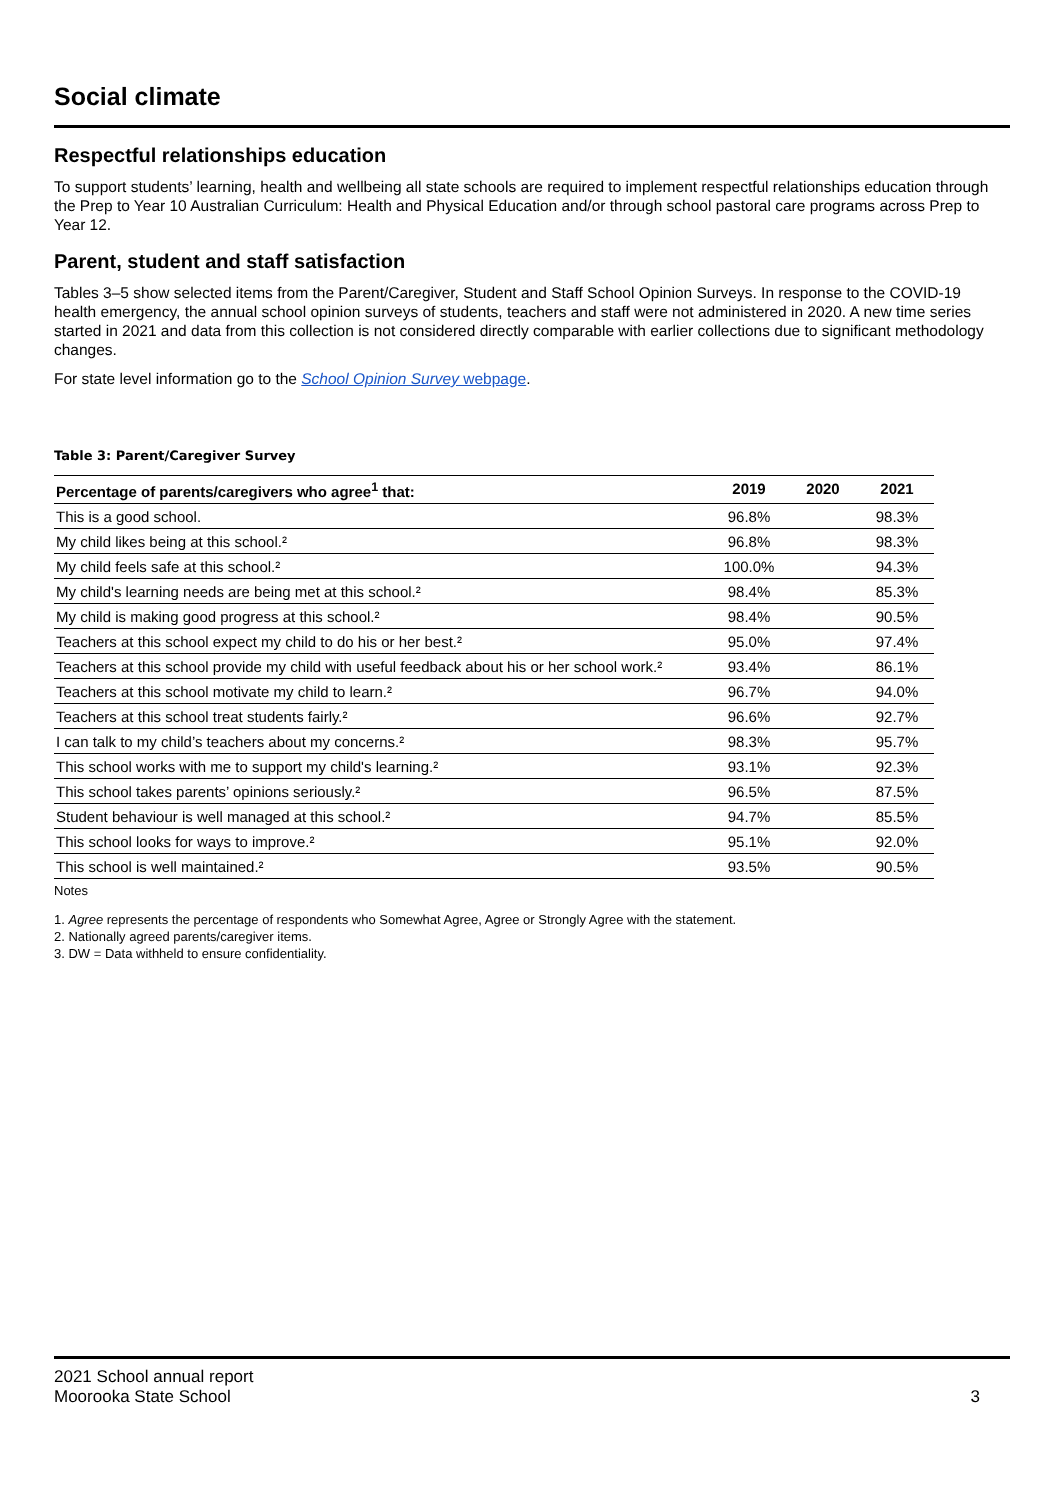Social climate
Respectful relationships education
To support students’ learning, health and wellbeing all state schools are required to implement respectful relationships education through the Prep to Year 10 Australian Curriculum: Health and Physical Education and/or through school pastoral care programs across Prep to Year 12.
Parent, student and staff satisfaction
Tables 3–5 show selected items from the Parent/Caregiver, Student and Staff School Opinion Surveys. In response to the COVID-19 health emergency, the annual school opinion surveys of students, teachers and staff were not administered in 2020. A new time series started in 2021 and data from this collection is not considered directly comparable with earlier collections due to significant methodology changes.
For state level information go to the School Opinion Survey webpage.
Table 3: Parent/Caregiver Survey
| Percentage of parents/caregivers who agree<sup>1</sup> that: | 2019 | 2020 | 2021 |
| --- | --- | --- | --- |
| This is a good school. | 96.8% | | 98.3% |
| My child likes being at this school.² | 96.8% | | 98.3% |
| My child feels safe at this school.² | 100.0% | | 94.3% |
| My child's learning needs are being met at this school.² | 98.4% | | 85.3% |
| My child is making good progress at this school.² | 98.4% | | 90.5% |
| Teachers at this school expect my child to do his or her best.² | 95.0% | | 97.4% |
| Teachers at this school provide my child with useful feedback about his or her school work.² | 93.4% | | 86.1% |
| Teachers at this school motivate my child to learn.² | 96.7% | | 94.0% |
| Teachers at this school treat students fairly.² | 96.6% | | 92.7% |
| I can talk to my child’s teachers about my concerns.² | 98.3% | | 95.7% |
| This school works with me to support my child's learning.² | 93.1% | | 92.3% |
| This school takes parents’ opinions seriously.² | 96.5% | | 87.5% |
| Student behaviour is well managed at this school.² | 94.7% | | 85.5% |
| This school looks for ways to improve.² | 95.1% | | 92.0% |
| This school is well maintained.² | 93.5% | | 90.5% |
Notes
1. Agree represents the percentage of respondents who Somewhat Agree, Agree or Strongly Agree with the statement.
2. Nationally agreed parents/caregiver items.
3. DW = Data withheld to ensure confidentiality.
2021 School annual report
Moorooka State School
3